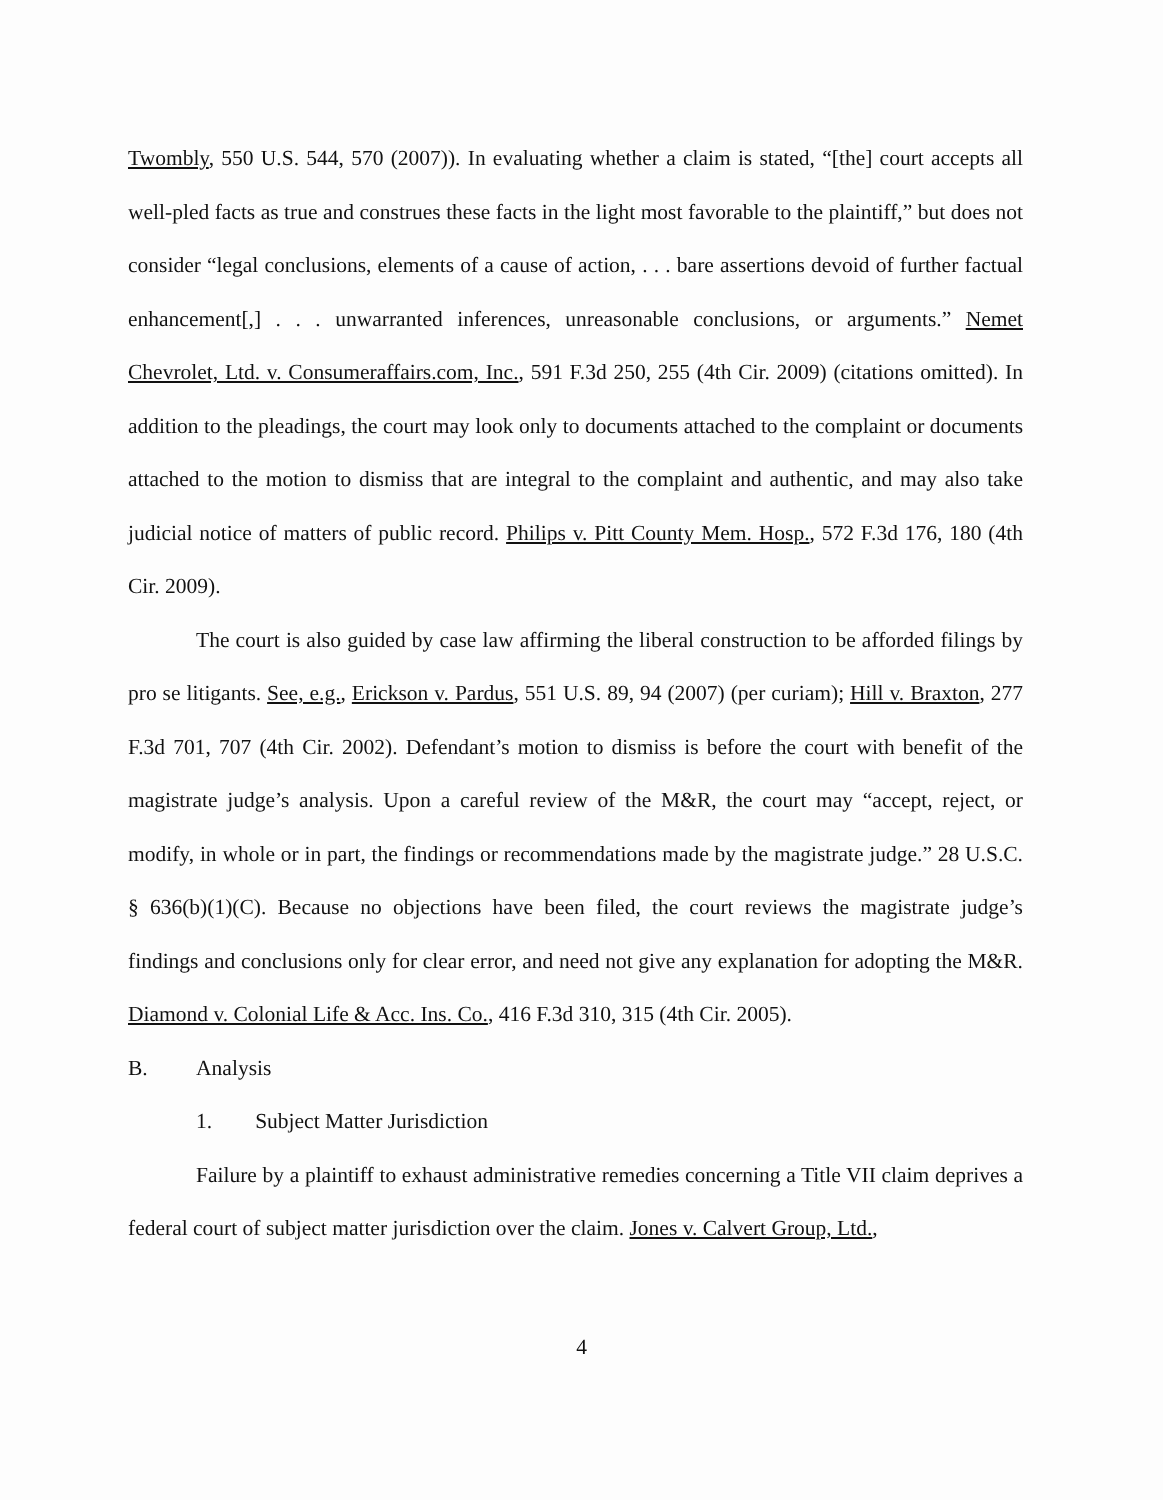Twombly, 550 U.S. 544, 570 (2007)). In evaluating whether a claim is stated, “[the] court accepts all well-pled facts as true and construes these facts in the light most favorable to the plaintiff,” but does not consider “legal conclusions, elements of a cause of action, . . . bare assertions devoid of further factual enhancement[,] . . . unwarranted inferences, unreasonable conclusions, or arguments.” Nemet Chevrolet, Ltd. v. Consumeraffairs.com, Inc., 591 F.3d 250, 255 (4th Cir. 2009) (citations omitted). In addition to the pleadings, the court may look only to documents attached to the complaint or documents attached to the motion to dismiss that are integral to the complaint and authentic, and may also take judicial notice of matters of public record. Philips v. Pitt County Mem. Hosp., 572 F.3d 176, 180 (4th Cir. 2009).
The court is also guided by case law affirming the liberal construction to be afforded filings by pro se litigants. See, e.g., Erickson v. Pardus, 551 U.S. 89, 94 (2007) (per curiam); Hill v. Braxton, 277 F.3d 701, 707 (4th Cir. 2002). Defendant’s motion to dismiss is before the court with benefit of the magistrate judge’s analysis. Upon a careful review of the M&R, the court may “accept, reject, or modify, in whole or in part, the findings or recommendations made by the magistrate judge.” 28 U.S.C. § 636(b)(1)(C). Because no objections have been filed, the court reviews the magistrate judge’s findings and conclusions only for clear error, and need not give any explanation for adopting the M&R. Diamond v. Colonial Life & Acc. Ins. Co., 416 F.3d 310, 315 (4th Cir. 2005).
B. Analysis
1. Subject Matter Jurisdiction
Failure by a plaintiff to exhaust administrative remedies concerning a Title VII claim deprives a federal court of subject matter jurisdiction over the claim. Jones v. Calvert Group, Ltd.,
4